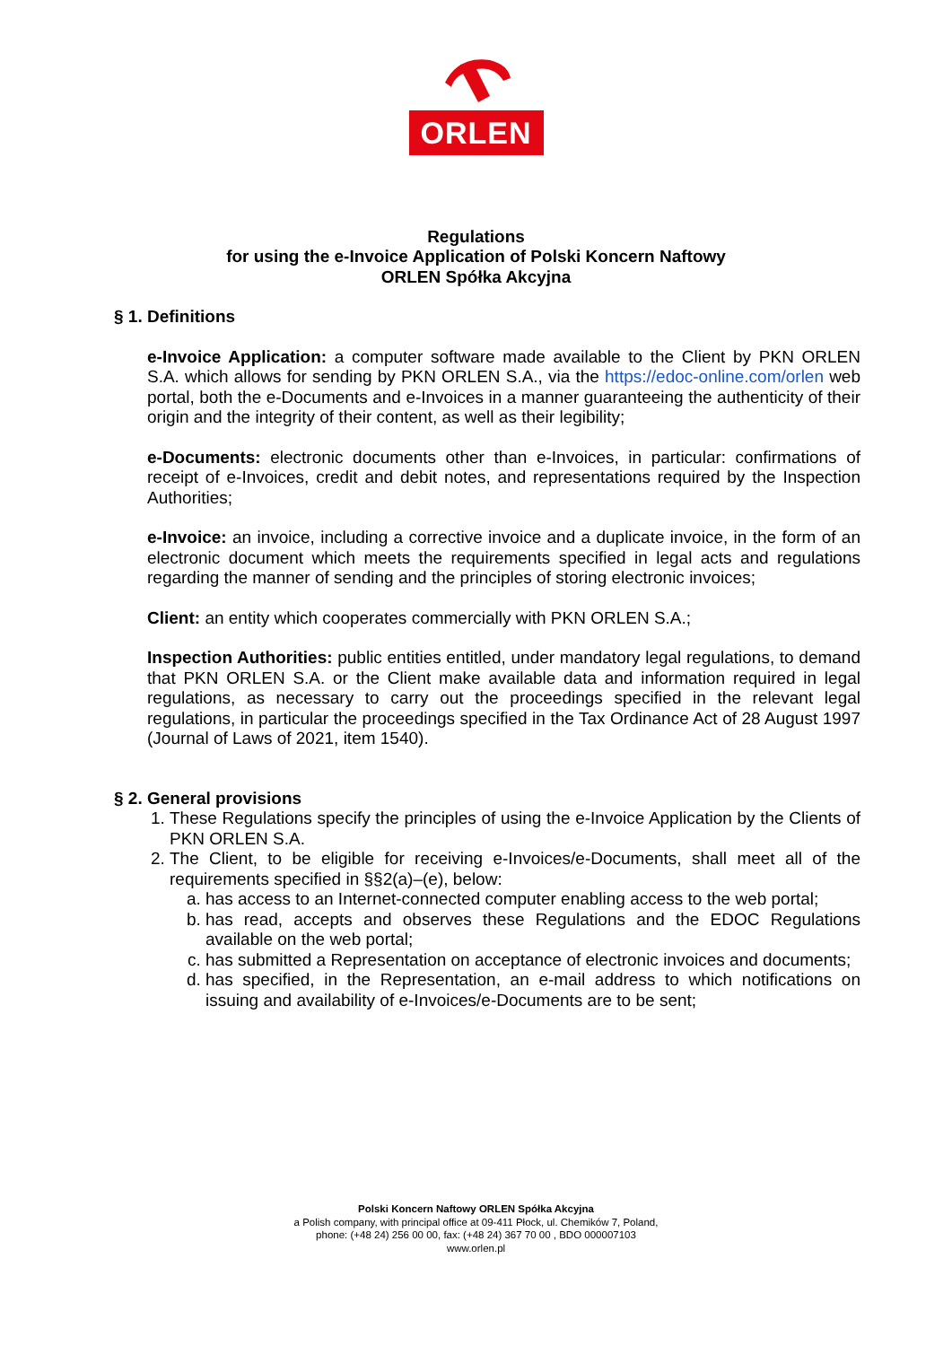ORLEN
Regulations
for using the e-Invoice Application of Polski Koncern Naftowy
ORLEN Spółka Akcyjna
§ 1. Definitions
e-Invoice Application: a computer software made available to the Client by PKN ORLEN S.A. which allows for sending by PKN ORLEN S.A., via the https://edoc-online.com/orlen web portal, both the e-Documents and e-Invoices in a manner guaranteeing the authenticity of their origin and the integrity of their content, as well as their legibility;
e-Documents: electronic documents other than e-Invoices, in particular: confirmations of receipt of e-Invoices, credit and debit notes, and representations required by the Inspection Authorities;
e-Invoice: an invoice, including a corrective invoice and a duplicate invoice, in the form of an electronic document which meets the requirements specified in legal acts and regulations regarding the manner of sending and the principles of storing electronic invoices;
Client: an entity which cooperates commercially with PKN ORLEN S.A.;
Inspection Authorities: public entities entitled, under mandatory legal regulations, to demand that PKN ORLEN S.A. or the Client make available data and information required in legal regulations, as necessary to carry out the proceedings specified in the relevant legal regulations, in particular the proceedings specified in the Tax Ordinance Act of 28 August 1997 (Journal of Laws of 2021, item 1540).
§ 2. General provisions
1. These Regulations specify the principles of using the e-Invoice Application by the Clients of PKN ORLEN S.A.
2. The Client, to be eligible for receiving e-Invoices/e-Documents, shall meet all of the requirements specified in §§2(a)–(e), below:
a. has access to an Internet-connected computer enabling access to the web portal;
b. has read, accepts and observes these Regulations and the EDOC Regulations available on the web portal;
c. has submitted a Representation on acceptance of electronic invoices and documents;
d. has specified, in the Representation, an e-mail address to which notifications on issuing and availability of e-Invoices/e-Documents are to be sent;
Polski Koncern Naftowy ORLEN Spółka Akcyjna
a Polish company, with principal office at 09-411 Płock, ul. Chemików 7, Poland,
phone: (+48 24) 256 00 00, fax: (+48 24) 367 70 00 , BDO 000007103
www.orlen.pl